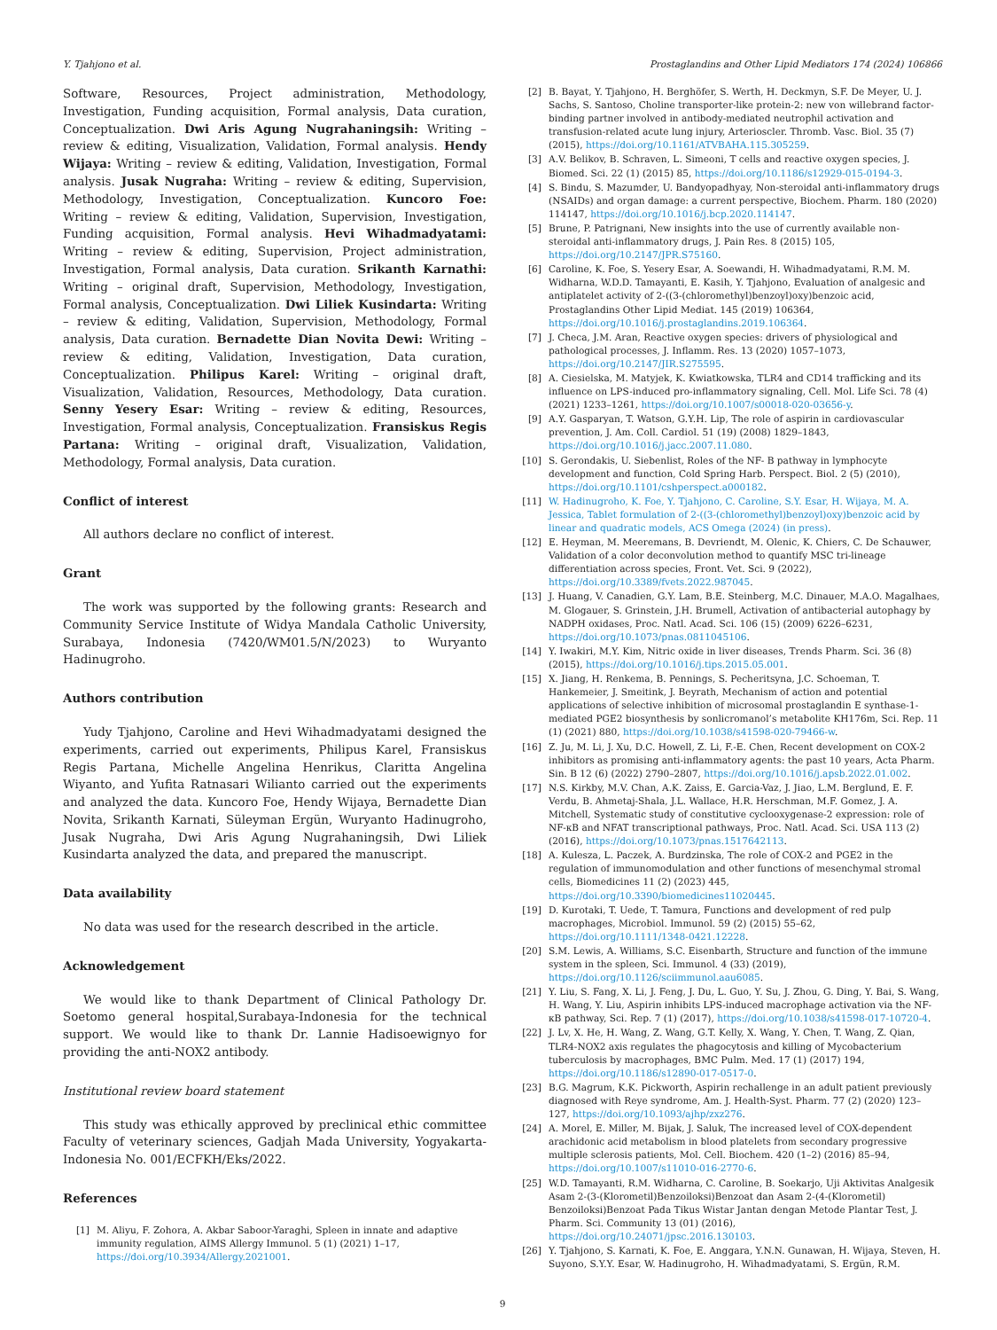Y. Tjahjono et al. Prostaglandins and Other Lipid Mediators 174 (2024) 106866
Software, Resources, Project administration, Methodology, Investigation, Funding acquisition, Formal analysis, Data curation, Conceptualization. Dwi Aris Agung Nugrahaningsih: Writing – review & editing, Visualization, Validation, Formal analysis. Hendy Wijaya: Writing – review & editing, Validation, Investigation, Formal analysis. Jusak Nugraha: Writing – review & editing, Supervision, Methodology, Investigation, Conceptualization. Kuncoro Foe: Writing – review & editing, Validation, Supervision, Investigation, Funding acquisition, Formal analysis. Hevi Wihadmadyatami: Writing – review & editing, Supervision, Project administration, Investigation, Formal analysis, Data curation. Srikanth Karnathi: Writing – original draft, Supervision, Methodology, Investigation, Formal analysis, Conceptualization. Dwi Liliek Kusindarta: Writing – review & editing, Validation, Supervision, Methodology, Formal analysis, Data curation. Bernadette Dian Novita Dewi: Writing – review & editing, Validation, Investigation, Data curation, Conceptualization. Philipus Karel: Writing – original draft, Visualization, Validation, Resources, Methodology, Data curation. Senny Yesery Esar: Writing – review & editing, Resources, Investigation, Formal analysis, Conceptualization. Fransiskus Regis Partana: Writing – original draft, Visualization, Validation, Methodology, Formal analysis, Data curation.
Conflict of interest
All authors declare no conflict of interest.
Grant
The work was supported by the following grants: Research and Community Service Institute of Widya Mandala Catholic University, Surabaya, Indonesia (7420/WM01.5/N/2023) to Wuryanto Hadinugroho.
Authors contribution
Yudy Tjahjono, Caroline and Hevi Wihadmadyatami designed the experiments, carried out experiments, Philipus Karel, Fransiskus Regis Partana, Michelle Angelina Henrikus, Claritta Angelina Wiyanto, and Yufita Ratnasari Wilianto carried out the experiments and analyzed the data. Kuncoro Foe, Hendy Wijaya, Bernadette Dian Novita, Srikanth Karnati, Süleyman Ergün, Wuryanto Hadinugroho, Jusak Nugraha, Dwi Aris Agung Nugrahaningsih, Dwi Liliek Kusindarta analyzed the data, and prepared the manuscript.
Data availability
No data was used for the research described in the article.
Acknowledgement
We would like to thank Department of Clinical Pathology Dr. Soetomo general hospital,Surabaya-Indonesia for the technical support. We would like to thank Dr. Lannie Hadisoewignyo for providing the anti-NOX2 antibody.
Institutional review board statement
This study was ethically approved by preclinical ethic committee Faculty of veterinary sciences, Gadjah Mada University, Yogyakarta-Indonesia No. 001/ECFKH/Eks/2022.
References
[1] M. Aliyu, F. Zohora, A. Akbar Saboor-Yaraghi, Spleen in innate and adaptive immunity regulation, AIMS Allergy Immunol. 5 (1) (2021) 1–17, https://doi.org/10.3934/Allergy.2021001.
[2] B. Bayat, Y. Tjahjono, H. Berghöfer, S. Werth, H. Deckmyn, S.F. De Meyer, U. J. Sachs, S. Santoso, Choline transporter-like protein-2: new von willebrand factor-binding partner involved in antibody-mediated neutrophil activation and transfusion-related acute lung injury, Arterioscler. Thromb. Vasc. Biol. 35 (7) (2015), https://doi.org/10.1161/ATVBAHA.115.305259.
[3] A.V. Belikov, B. Schraven, L. Simeoni, T cells and reactive oxygen species, J. Biomed. Sci. 22 (1) (2015) 85, https://doi.org/10.1186/s12929-015-0194-3.
[4] S. Bindu, S. Mazumder, U. Bandyopadhyay, Non-steroidal anti-inflammatory drugs (NSAIDs) and organ damage: a current perspective, Biochem. Pharm. 180 (2020) 114147, https://doi.org/10.1016/j.bcp.2020.114147.
[5] Brune, P. Patrignani, New insights into the use of currently available non-steroidal anti-inflammatory drugs, J. Pain Res. 8 (2015) 105, https://doi.org/10.2147/JPR.S75160.
[6] Caroline, K. Foe, S. Yesery Esar, A. Soewandi, H. Wihadmadyatami, R.M. M. Widharna, W.D.D. Tamayanti, E. Kasih, Y. Tjahjono, Evaluation of analgesic and antiplatelet activity of 2-((3-(chloromethyl)benzoyl)oxy)benzoic acid, Prostaglandins Other Lipid Mediat. 145 (2019) 106364, https://doi.org/10.1016/j.prostaglandins.2019.106364.
[7] J. Checa, J.M. Aran, Reactive oxygen species: drivers of physiological and pathological processes, J. Inflamm. Res. 13 (2020) 1057–1073, https://doi.org/10.2147/JIR.S275595.
[8] A. Ciesielska, M. Matyjek, K. Kwiatkowska, TLR4 and CD14 trafficking and its influence on LPS-induced pro-inflammatory signaling, Cell. Mol. Life Sci. 78 (4) (2021) 1233–1261, https://doi.org/10.1007/s00018-020-03656-y.
[9] A.Y. Gasparyan, T. Watson, G.Y.H. Lip, The role of aspirin in cardiovascular prevention, J. Am. Coll. Cardiol. 51 (19) (2008) 1829–1843, https://doi.org/10.1016/j.jacc.2007.11.080.
[10] S. Gerondakis, U. Siebenlist, Roles of the NF- B pathway in lymphocyte development and function, Cold Spring Harb. Perspect. Biol. 2 (5) (2010), https://doi.org/10.1101/cshperspect.a000182.
[11] W. Hadinugroho, K. Foe, Y. Tjahjono, C. Caroline, S.Y. Esar, H. Wijaya, M. A. Jessica, Tablet formulation of 2-((3-(chloromethyl)benzoyl)oxy)benzoic acid by linear and quadratic models, ACS Omega (2024) (in press).
[12] E. Heyman, M. Meeremans, B. Devriendt, M. Olenic, K. Chiers, C. De Schauwer, Validation of a color deconvolution method to quantify MSC tri-lineage differentiation across species, Front. Vet. Sci. 9 (2022), https://doi.org/10.3389/fvets.2022.987045.
[13] J. Huang, V. Canadien, G.Y. Lam, B.E. Steinberg, M.C. Dinauer, M.A.O. Magalhaes, M. Glogauer, S. Grinstein, J.H. Brumell, Activation of antibacterial autophagy by NADPH oxidases, Proc. Natl. Acad. Sci. 106 (15) (2009) 6226–6231, https://doi.org/10.1073/pnas.0811045106.
[14] Y. Iwakiri, M.Y. Kim, Nitric oxide in liver diseases, Trends Pharm. Sci. 36 (8) (2015), https://doi.org/10.1016/j.tips.2015.05.001.
[15] X. Jiang, H. Renkema, B. Pennings, S. Pecheritsyna, J.C. Schoeman, T. Hankemeier, J. Smeitink, J. Beyrath, Mechanism of action and potential applications of selective inhibition of microsomal prostaglandin E synthase-1-mediated PGE2 biosynthesis by sonlicromanol’s metabolite KH176m, Sci. Rep. 11 (1) (2021) 880, https://doi.org/10.1038/s41598-020-79466-w.
[16] Z. Ju, M. Li, J. Xu, D.C. Howell, Z. Li, F.-E. Chen, Recent development on COX-2 inhibitors as promising anti-inflammatory agents: the past 10 years, Acta Pharm. Sin. B 12 (6) (2022) 2790–2807, https://doi.org/10.1016/j.apsb.2022.01.002.
[17] N.S. Kirkby, M.V. Chan, A.K. Zaiss, E. Garcia-Vaz, J. Jiao, L.M. Berglund, E. F. Verdu, B. Ahmetaj-Shala, J.L. Wallace, H.R. Herschman, M.F. Gomez, J. A. Mitchell, Systematic study of constitutive cyclooxygenase-2 expression: role of NF-κB and NFAT transcriptional pathways, Proc. Natl. Acad. Sci. USA 113 (2) (2016), https://doi.org/10.1073/pnas.1517642113.
[18] A. Kulesza, L. Paczek, A. Burdzinska, The role of COX-2 and PGE2 in the regulation of immunomodulation and other functions of mesenchymal stromal cells, Biomedicines 11 (2) (2023) 445, https://doi.org/10.3390/biomedicines11020445.
[19] D. Kurotaki, T. Uede, T. Tamura, Functions and development of red pulp macrophages, Microbiol. Immunol. 59 (2) (2015) 55–62, https://doi.org/10.1111/1348-0421.12228.
[20] S.M. Lewis, A. Williams, S.C. Eisenbarth, Structure and function of the immune system in the spleen, Sci. Immunol. 4 (33) (2019), https://doi.org/10.1126/sciimmunol.aau6085.
[21] Y. Liu, S. Fang, X. Li, J. Feng, J. Du, L. Guo, Y. Su, J. Zhou, G. Ding, Y. Bai, S. Wang, H. Wang, Y. Liu, Aspirin inhibits LPS-induced macrophage activation via the NF-κB pathway, Sci. Rep. 7 (1) (2017), https://doi.org/10.1038/s41598-017-10720-4.
[22] J. Lv, X. He, H. Wang, Z. Wang, G.T. Kelly, X. Wang, Y. Chen, T. Wang, Z. Qian, TLR4-NOX2 axis regulates the phagocytosis and killing of Mycobacterium tuberculosis by macrophages, BMC Pulm. Med. 17 (1) (2017) 194, https://doi.org/10.1186/s12890-017-0517-0.
[23] B.G. Magrum, K.K. Pickworth, Aspirin rechallenge in an adult patient previously diagnosed with Reye syndrome, Am. J. Health-Syst. Pharm. 77 (2) (2020) 123–127, https://doi.org/10.1093/ajhp/zxz276.
[24] A. Morel, E. Miller, M. Bijak, J. Saluk, The increased level of COX-dependent arachidonic acid metabolism in blood platelets from secondary progressive multiple sclerosis patients, Mol. Cell. Biochem. 420 (1–2) (2016) 85–94, https://doi.org/10.1007/s11010-016-2770-6.
[25] W.D. Tamayanti, R.M. Widharna, C. Caroline, B. Soekarjo, Uji Aktivitas Analgesik Asam 2-(3-(Klorometil)Benzoiloksi)Benzoat dan Asam 2-(4-(Klorometil) Benzoiloksi)Benzoat Pada Tikus Wistar Jantan dengan Metode Plantar Test, J. Pharm. Sci. Community 13 (01) (2016), https://doi.org/10.24071/jpsc.2016.130103.
[26] Y. Tjahjono, S. Karnati, K. Foe, E. Anggara, Y.N.N. Gunawan, H. Wijaya, Steven, H. Suyono, S.Y.Y. Esar, W. Hadinugroho, H. Wihadmadyatami, S. Ergün, R.M.
9